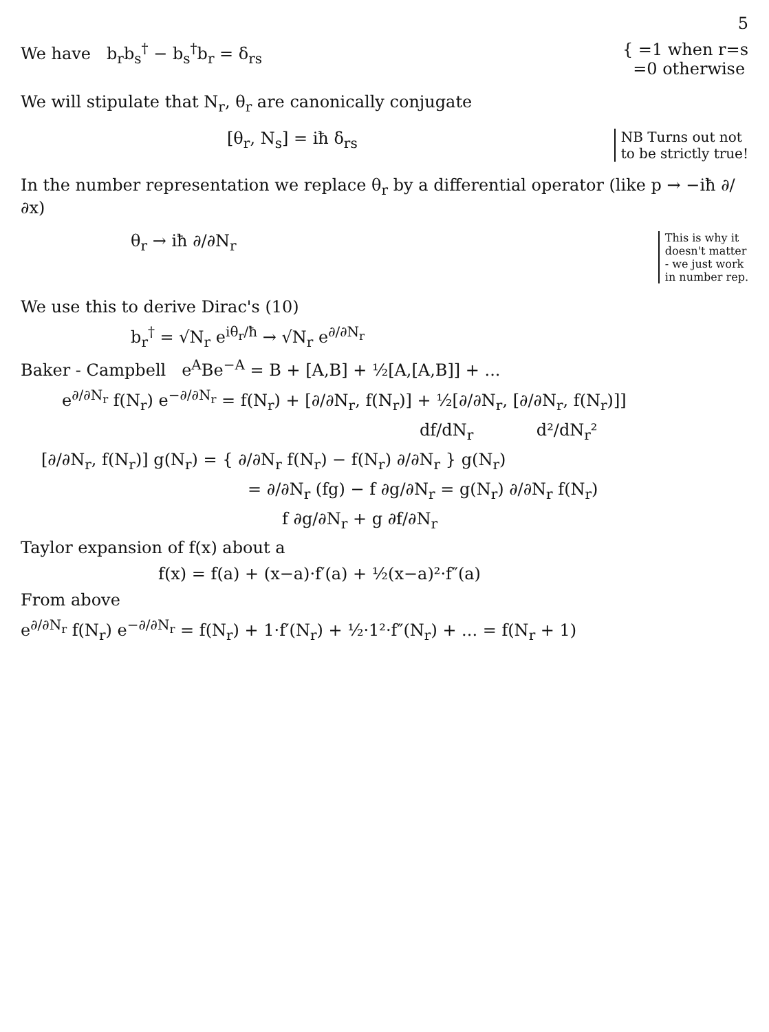5
We have b<sub>r</sub>b<sub>s</sub><sup>†</sup> − b<sub>s</sub><sup>†</sup>b<sub>r</sub> = δ<sub>rs</sub> { =1 when r=s
=0 otherwise
We will stipulate that N<sub>r</sub>, θ<sub>r</sub> are canonically conjugate
[θ<sub>r</sub>, N<sub>s</sub>] = iħ δ<sub>rs</sub>
NB Turns out not
to be strictly true!
In the number representation we replace θ<sub>r</sub> by a differential operator (like p → −iħ ∂/∂x)
θ<sub>r</sub> → iħ ∂/∂N<sub>r</sub>
This is why it
doesn't matter
- we just work
in number rep.
We use this to derive Dirac's (10)
b<sub>r</sub><sup>†</sup> = √N<sub>r</sub> e<sup>iθ<sub>r</sub>/ħ</sup> → √N<sub>r</sub> e<sup>∂/∂N<sub>r</sub></sup>
Baker - Campbell e<sup>A</sup>Be<sup>−A</sup> = B + [A,B] + ½[A,[A,B]] + ...
e<sup>∂/∂N<sub>r</sub></sup> f(N<sub>r</sub>) e<sup>−∂/∂N<sub>r</sub></sup> = f(N<sub>r</sub>) + [∂/∂N<sub>r</sub>, f(N<sub>r</sub>)] + ½[∂/∂N<sub>r</sub>, [∂/∂N<sub>r</sub>, f(N<sub>r</sub>)]]
df/dN<sub>r</sub> d²/dN<sub>r</sub>²
[∂/∂N<sub>r</sub>, f(N<sub>r</sub>)] g(N<sub>r</sub>) = { ∂/∂N<sub>r</sub> f(N<sub>r</sub>) − f(N<sub>r</sub>) ∂/∂N<sub>r</sub> } g(N<sub>r</sub>)
= ∂/∂N<sub>r</sub> (fg) − f ∂g/∂N<sub>r</sub> = g(N<sub>r</sub>) ∂/∂N<sub>r</sub> f(N<sub>r</sub>)
f ∂g/∂N<sub>r</sub> + g ∂f/∂N<sub>r</sub>
Taylor expansion of f(x) about a
f(x) = f(a) + (x−a)·f′(a) + ½(x−a)²·f″(a)
From above
e<sup>∂/∂N<sub>r</sub></sup> f(N<sub>r</sub>) e<sup>−∂/∂N<sub>r</sub></sup> = f(N<sub>r</sub>) + 1·f′(N<sub>r</sub>) + ½·1²·f″(N<sub>r</sub>) + ... = f(N<sub>r</sub> + 1)